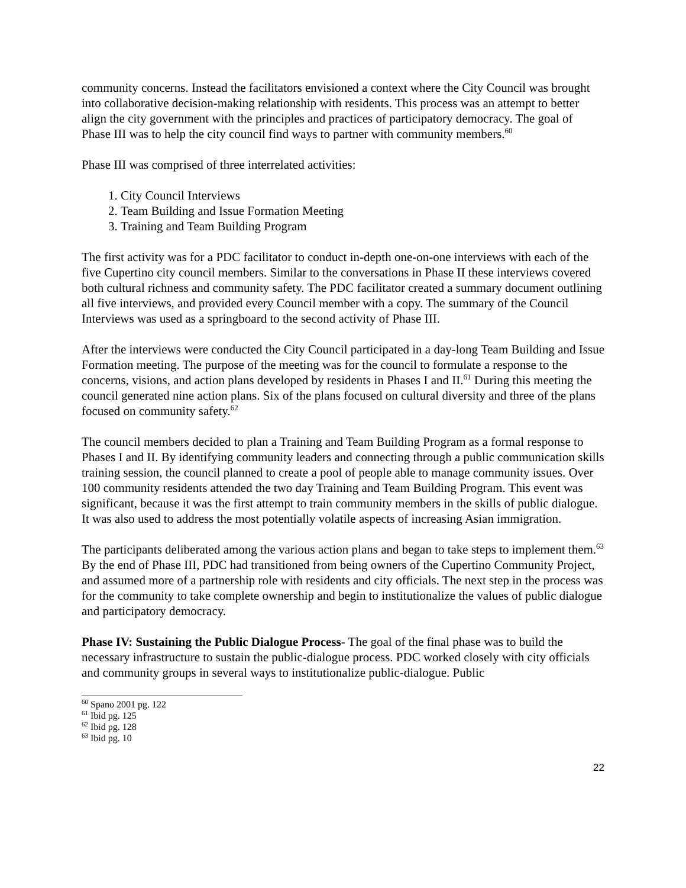community concerns. Instead the facilitators envisioned a context where the City Council was brought into collaborative decision-making relationship with residents. This process was an attempt to better align the city government with the principles and practices of participatory democracy. The goal of Phase III was to help the city council find ways to partner with community members.<sup>60</sup>
Phase III was comprised of three interrelated activities:
1. City Council Interviews
2. Team Building and Issue Formation Meeting
3. Training and Team Building Program
The first activity was for a PDC facilitator to conduct in-depth one-on-one interviews with each of the five Cupertino city council members. Similar to the conversations in Phase II these interviews covered both cultural richness and community safety. The PDC facilitator created a summary document outlining all five interviews, and provided every Council member with a copy. The summary of the Council Interviews was used as a springboard to the second activity of Phase III.
After the interviews were conducted the City Council participated in a day-long Team Building and Issue Formation meeting. The purpose of the meeting was for the council to formulate a response to the concerns, visions, and action plans developed by residents in Phases I and II.<sup>61</sup> During this meeting the council generated nine action plans. Six of the plans focused on cultural diversity and three of the plans focused on community safety.<sup>62</sup>
The council members decided to plan a Training and Team Building Program as a formal response to Phases I and II. By identifying community leaders and connecting through a public communication skills training session, the council planned to create a pool of people able to manage community issues. Over 100 community residents attended the two day Training and Team Building Program. This event was significant, because it was the first attempt to train community members in the skills of public dialogue. It was also used to address the most potentially volatile aspects of increasing Asian immigration.
The participants deliberated among the various action plans and began to take steps to implement them.<sup>63</sup> By the end of Phase III, PDC had transitioned from being owners of the Cupertino Community Project, and assumed more of a partnership role with residents and city officials. The next step in the process was for the community to take complete ownership and begin to institutionalize the values of public dialogue and participatory democracy.
Phase IV: Sustaining the Public Dialogue Process- The goal of the final phase was to build the necessary infrastructure to sustain the public-dialogue process. PDC worked closely with city officials and community groups in several ways to institutionalize public-dialogue. Public
<sup>60</sup> Spano 2001 pg. 122
<sup>61</sup> Ibid pg. 125
<sup>62</sup> Ibid pg. 128
<sup>63</sup> Ibid pg. 10
22